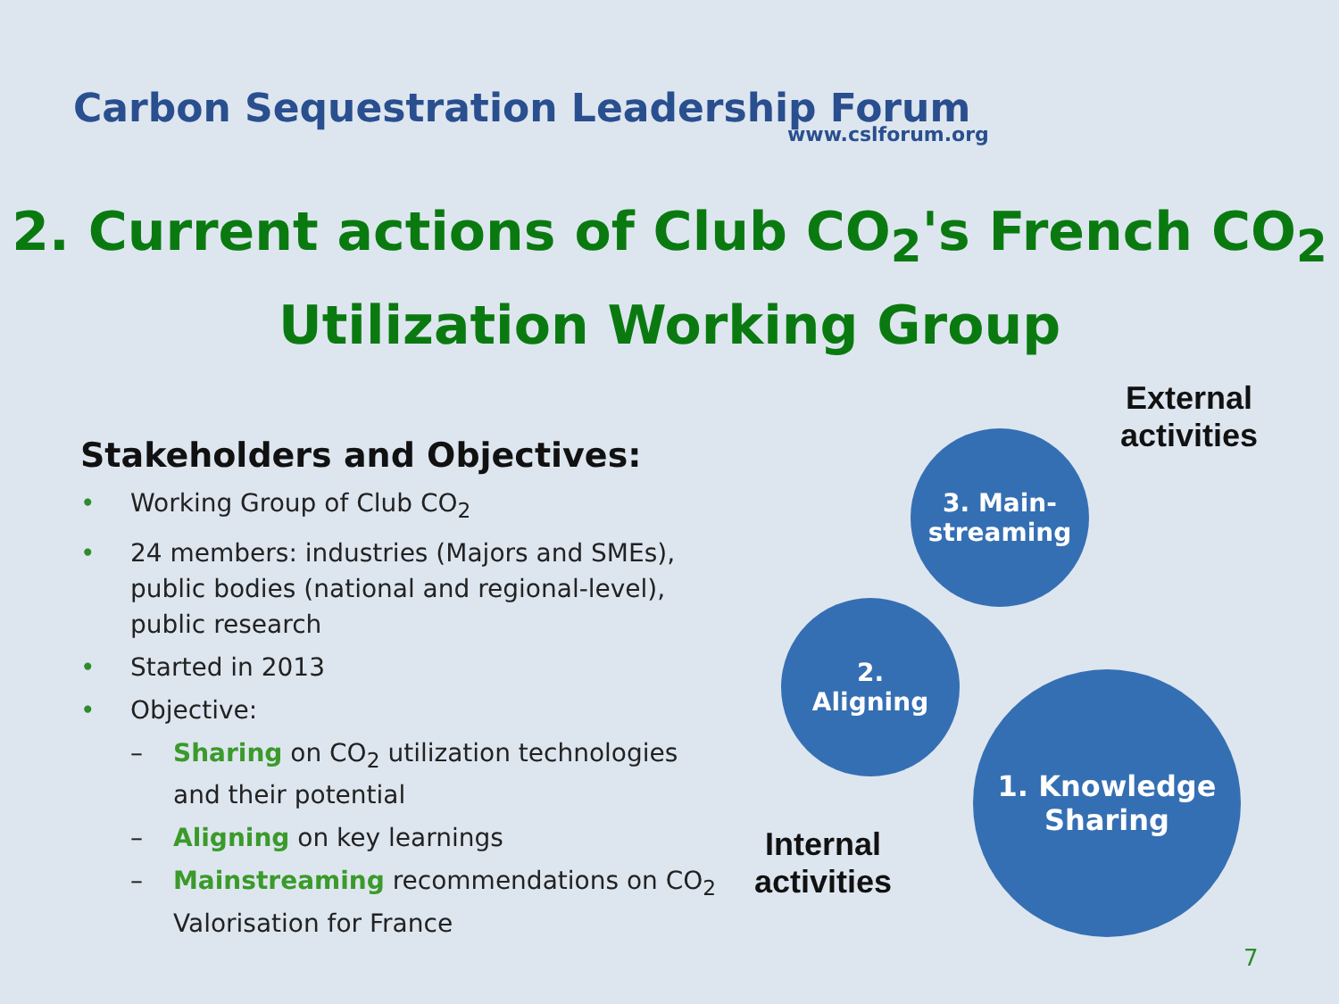Carbon Sequestration Leadership Forum
www.cslforum.org
2. Current actions of Club CO<sub>2</sub>'s French CO<sub>2</sub>
Utilization Working Group
Stakeholders and Objectives:
• Working Group of Club CO<sub>2</sub>
• 24 members: industries (Majors and SMEs), public bodies (national and regional-level), public research
• Started in 2013
• Objective:
– Sharing on CO<sub>2</sub> utilization technologies and their potential
– Aligning on key learnings
– Mainstreaming recommendations on CO<sub>2</sub> Valorisation for France
External
activities
3. Main-
streaming
2.
Aligning
Internal
activities
1. Knowledge
Sharing
7